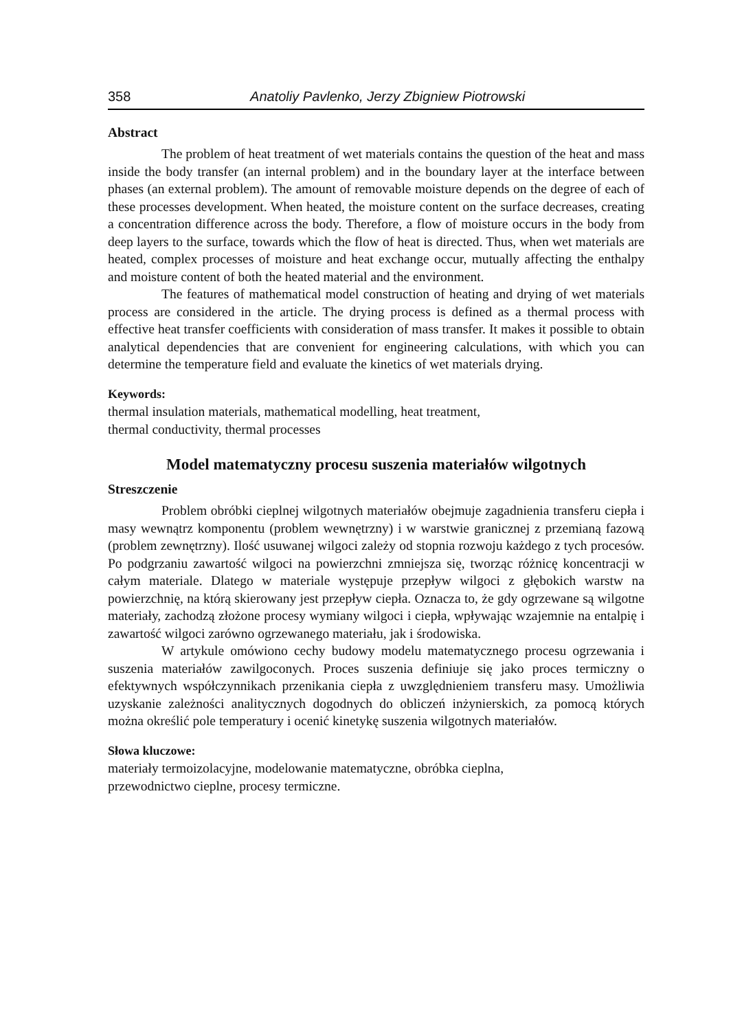358 Anatoliy Pavlenko, Jerzy Zbigniew Piotrowski
Abstract
The problem of heat treatment of wet materials contains the question of the heat and mass inside the body transfer (an internal problem) and in the boundary layer at the interface between phases (an external problem). The amount of removable moisture depends on the degree of each of these processes development. When heated, the moisture content on the surface decreases, creating a concentration difference across the body. Therefore, a flow of moisture occurs in the body from deep layers to the surface, towards which the flow of heat is directed. Thus, when wet materials are heated, complex processes of moisture and heat exchange occur, mutually affecting the enthalpy and moisture content of both the heated material and the environment.
The features of mathematical model construction of heating and drying of wet materials process are considered in the article. The drying process is defined as a thermal process with effective heat transfer coefficients with consideration of mass transfer. It makes it possible to obtain analytical dependencies that are convenient for engineering calculations, with which you can determine the temperature field and evaluate the kinetics of wet materials drying.
Keywords:
thermal insulation materials, mathematical modelling, heat treatment,
thermal conductivity, thermal processes
Model matematyczny procesu suszenia materiałów wilgotnych
Streszczenie
Problem obróbki cieplnej wilgotnych materiałów obejmuje zagadnienia transferu ciepła i masy wewnątrz komponentu (problem wewnętrzny) i w warstwie granicznej z przemianą fazową (problem zewnętrzny). Ilość usuwanej wilgoci zależy od stopnia rozwoju każdego z tych procesów. Po podgrzaniu zawartość wilgoci na powierzchni zmniejsza się, tworząc różnicę koncentracji w całym materiale. Dlatego w materiale występuje przepływ wilgoci z głębokich warstw na powierzchnię, na którą skierowany jest przepływ ciepła. Oznacza to, że gdy ogrzewane są wilgotne materiały, zachodzą złożone procesy wymiany wilgoci i ciepła, wpływając wzajemnie na entalpię i zawartość wilgoci zarówno ogrzewanego materiału, jak i środowiska.
W artykule omówiono cechy budowy modelu matematycznego procesu ogrzewania i suszenia materiałów zawilgoconych. Proces suszenia definiuje się jako proces termiczny o efektywnych współczynnikach przenikania ciepła z uwzględnieniem transferu masy. Umożliwia uzyskanie zależności analitycznych dogodnych do obliczeń inżynierskich, za pomocą których można określić pole temperatury i ocenić kinetykę suszenia wilgotnych materiałów.
Słowa kluczowe:
materiały termoizolacyjne, modelowanie matematyczne, obróbka cieplna,
przewodnictwo cieplne, procesy termiczne.